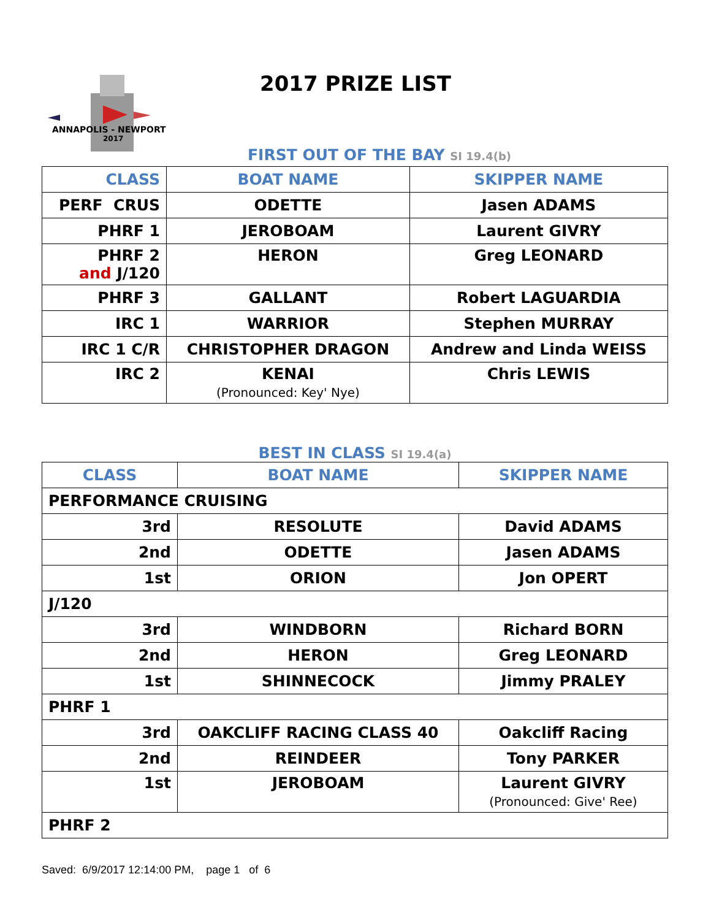ANNAPOLIS - NEWPORT
2017
2017 PRIZE LIST
FIRST OUT OF THE BAY SI 19.4(b)
| CLASS | BOAT NAME | SKIPPER NAME |
| --- | --- | --- |
| PERF CRUS | ODETTE | Jasen ADAMS |
| PHRF 1 | JEROBOAM | Laurent GIVRY |
| PHRF 2 and J/120 | HERON | Greg LEONARD |
| PHRF 3 | GALLANT | Robert LAGUARDIA |
| IRC 1 | WARRIOR | Stephen MURRAY |
| IRC 1 C/R | CHRISTOPHER DRAGON | Andrew and Linda WEISS |
| IRC 2 | KENAI (Pronounced: Key' Nye) | Chris LEWIS |
BEST IN CLASS SI 19.4(a)
| CLASS | BOAT NAME | SKIPPER NAME |
| --- | --- | --- |
| PERFORMANCE CRUISING | | |
| 3rd | RESOLUTE | David ADAMS |
| 2nd | ODETTE | Jasen ADAMS |
| 1st | ORION | Jon OPERT |
| J/120 | | |
| 3rd | WINDBORN | Richard BORN |
| 2nd | HERON | Greg LEONARD |
| 1st | SHINNECOCK | Jimmy PRALEY |
| PHRF 1 | | |
| 3rd | OAKCLIFF RACING CLASS 40 | Oakcliff Racing |
| 2nd | REINDEER | Tony PARKER |
| 1st | JEROBOAM | Laurent GIVRY (Pronounced: Give' Ree) |
| PHRF 2 | | |
Saved: 6/9/2017 12:14:00 PM, page 1 of 6